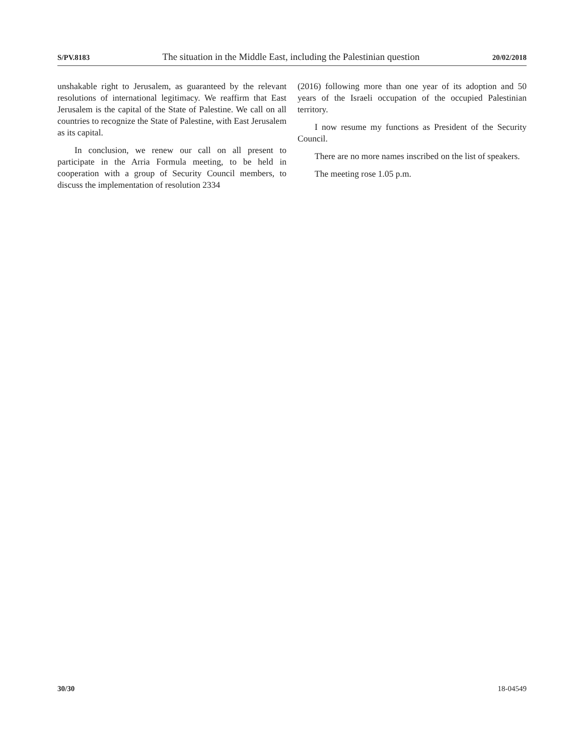S/PV.8183 The situation in the Middle East, including the Palestinian question 20/02/2018
unshakable right to Jerusalem, as guaranteed by the relevant resolutions of international legitimacy. We reaffirm that East Jerusalem is the capital of the State of Palestine. We call on all countries to recognize the State of Palestine, with East Jerusalem as its capital.
In conclusion, we renew our call on all present to participate in the Arria Formula meeting, to be held in cooperation with a group of Security Council members, to discuss the implementation of resolution 2334
(2016) following more than one year of its adoption and 50 years of the Israeli occupation of the occupied Palestinian territory.
I now resume my functions as President of the Security Council.
There are no more names inscribed on the list of speakers.
The meeting rose 1.05 p.m.
30/30 18-04549